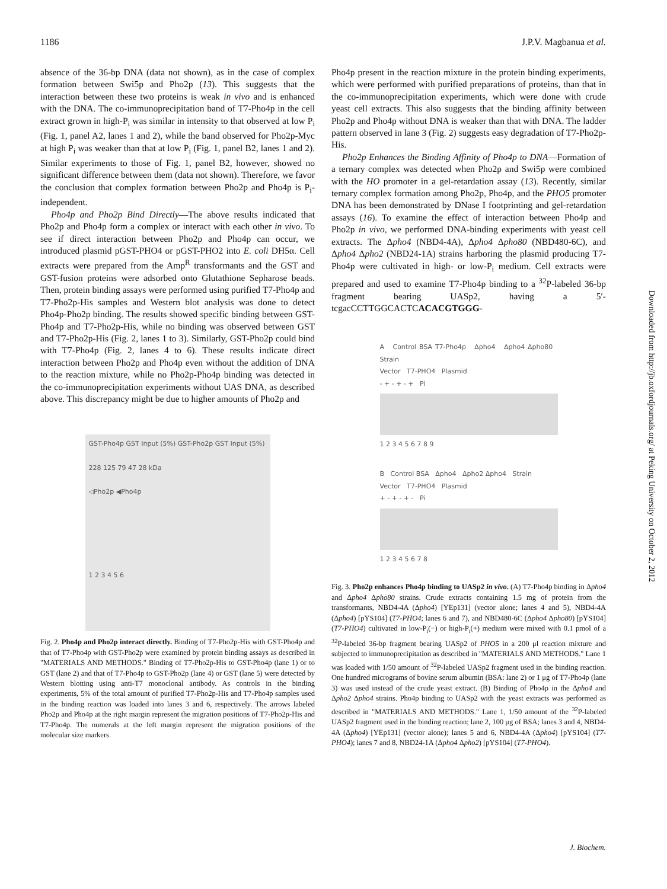1186 J.P.V. Magbanua et al.
absence of the 36-bp DNA (data not shown), as in the case of complex formation between Swi5p and Pho2p (13). This suggests that the interaction between these two proteins is weak in vivo and is enhanced with the DNA. The co-immunoprecipitation band of T7-Pho4p in the cell extract grown in high-P<sub>i</sub> was similar in intensity to that observed at low P<sub>i</sub> (Fig. 1, panel A2, lanes 1 and 2), while the band observed for Pho2p-Myc at high P<sub>i</sub> was weaker than that at low P<sub>i</sub> (Fig. 1, panel B2, lanes 1 and 2). Similar experiments to those of Fig. 1, panel B2, however, showed no significant difference between them (data not shown). Therefore, we favor the conclusion that complex formation between Pho2p and Pho4p is P<sub>i</sub>-independent.
Pho4p and Pho2p Bind Directly—The above results indicated that Pho2p and Pho4p form a complex or interact with each other in vivo. To see if direct interaction between Pho2p and Pho4p can occur, we introduced plasmid pGST-PHO4 or pGST-PHO2 into E. coli DH5α. Cell extracts were prepared from the Amp<sup>R</sup> transformants and the GST and GST-fusion proteins were adsorbed onto Glutathione Sepharose beads. Then, protein binding assays were performed using purified T7-Pho4p and T7-Pho2p-His samples and Western blot analysis was done to detect Pho4p-Pho2p binding. The results showed specific binding between GST-Pho4p and T7-Pho2p-His, while no binding was observed between GST and T7-Pho2p-His (Fig. 2, lanes 1 to 3). Similarly, GST-Pho2p could bind with T7-Pho4p (Fig. 2, lanes 4 to 6). These results indicate direct interaction between Pho2p and Pho4p even without the addition of DNA to the reaction mixture, while no Pho2p-Pho4p binding was detected in the co-immunoprecipitation experiments without UAS DNA, as described above. This discrepancy might be due to higher amounts of Pho2p and
GST-Pho4p GST Input (5%) GST-Pho2p GST Input (5%)
228 125 79 47 28 kDa
◁Pho2p ◀Pho4p
1 2 3 4 5 6
Fig. 2. Pho4p and Pho2p interact directly. Binding of T7-Pho2p-His with GST-Pho4p and that of T7-Pho4p with GST-Pho2p were examined by protein binding assays as described in "MATERIALS AND METHODS." Binding of T7-Pho2p-His to GST-Pho4p (lane 1) or to GST (lane 2) and that of T7-Pho4p to GST-Pho2p (lane 4) or GST (lane 5) were detected by Western blotting using anti-T7 monoclonal antibody. As controls in the binding experiments, 5% of the total amount of purified T7-Pho2p-His and T7-Pho4p samples used in the binding reaction was loaded into lanes 3 and 6, respectively. The arrows labeled Pho2p and Pho4p at the right margin represent the migration positions of T7-Pho2p-His and T7-Pho4p. The numerals at the left margin represent the migration positions of the molecular size markers.
Pho4p present in the reaction mixture in the protein binding experiments, which were performed with purified preparations of proteins, than that in the co-immunoprecipitation experiments, which were done with crude yeast cell extracts. This also suggests that the binding affinity between Pho2p and Pho4p without DNA is weaker than that with DNA. The ladder pattern observed in lane 3 (Fig. 2) suggests easy degradation of T7-Pho2p-His.
Pho2p Enhances the Binding Affinity of Pho4p to DNA—Formation of a ternary complex was detected when Pho2p and Swi5p were combined with the HO promoter in a gel-retardation assay (13). Recently, similar ternary complex formation among Pho2p, Pho4p, and the PHO5 promoter DNA has been demonstrated by DNase I footprinting and gel-retardation assays (16). To examine the effect of interaction between Pho4p and Pho2p in vivo, we performed DNA-binding experiments with yeast cell extracts. The Δpho4 (NBD4-4A), Δpho4 Δpho80 (NBD480-6C), and Δpho4 Δpho2 (NBD24-1A) strains harboring the plasmid producing T7-Pho4p were cultivated in high- or low-P<sub>i</sub> medium. Cell extracts were prepared and used to examine T7-Pho4p binding to a <sup>32</sup>P-labeled 36-bp fragment bearing UASp2, having a 5′-tcgacCCTTGGCACTCACACGTGGG-
A Control BSA T7-Pho4p Δpho4 Δpho4 Δpho80 Strain
Vector T7-PHO4 Plasmid
- + - + - + Pi
1 2 3 4 5 6 7 8 9
B Control BSA Δpho4 Δpho2 Δpho4 Strain
Vector T7-PHO4 Plasmid
+ - + - + - Pi
1 2 3 4 5 6 7 8
Fig. 3. Pho2p enhances Pho4p binding to UASp2 in vivo. (A) T7-Pho4p binding in Δpho4 and Δpho4 Δpho80 strains. Crude extracts containing 1.5 mg of protein from the transformants, NBD4-4A (Δpho4) [YEp131] (vector alone; lanes 4 and 5), NBD4-4A (Δpho4) [pYS104] (T7-PHO4; lanes 6 and 7), and NBD480-6C (Δpho4 Δpho80) [pYS104] (T7-PHO4) cultivated in low-P<sub>i</sub>(−) or high-P<sub>i</sub>(+) medium were mixed with 0.1 pmol of a <sup>32</sup>P-labeled 36-bp fragment bearing UASp2 of PHO5 in a 200 μl reaction mixture and subjected to immunoprecipitation as described in "MATERIALS AND METHODS." Lane 1 was loaded with 1/50 amount of <sup>32</sup>P-labeled UASp2 fragment used in the binding reaction. One hundred micrograms of bovine serum albumin (BSA: lane 2) or 1 μg of T7-Pho4p (lane 3) was used instead of the crude yeast extract. (B) Binding of Pho4p in the Δpho4 and Δpho2 Δpho4 strains. Pho4p binding to UASp2 with the yeast extracts was performed as described in "MATERIALS AND METHODS." Lane 1, 1/50 amount of the <sup>32</sup>P-labeled UASp2 fragment used in the binding reaction; lane 2, 100 μg of BSA; lanes 3 and 4, NBD4-4A (Δpho4) [YEp131] (vector alone); lanes 5 and 6, NBD4-4A (Δpho4) [pYS104] (T7-PHO4); lanes 7 and 8, NBD24-1A (Δpho4 Δpho2) [pYS104] (T7-PHO4).
Downloaded from http://jb.oxfordjournals.org/ at Peking University on October 2, 2012
J. Biochem.